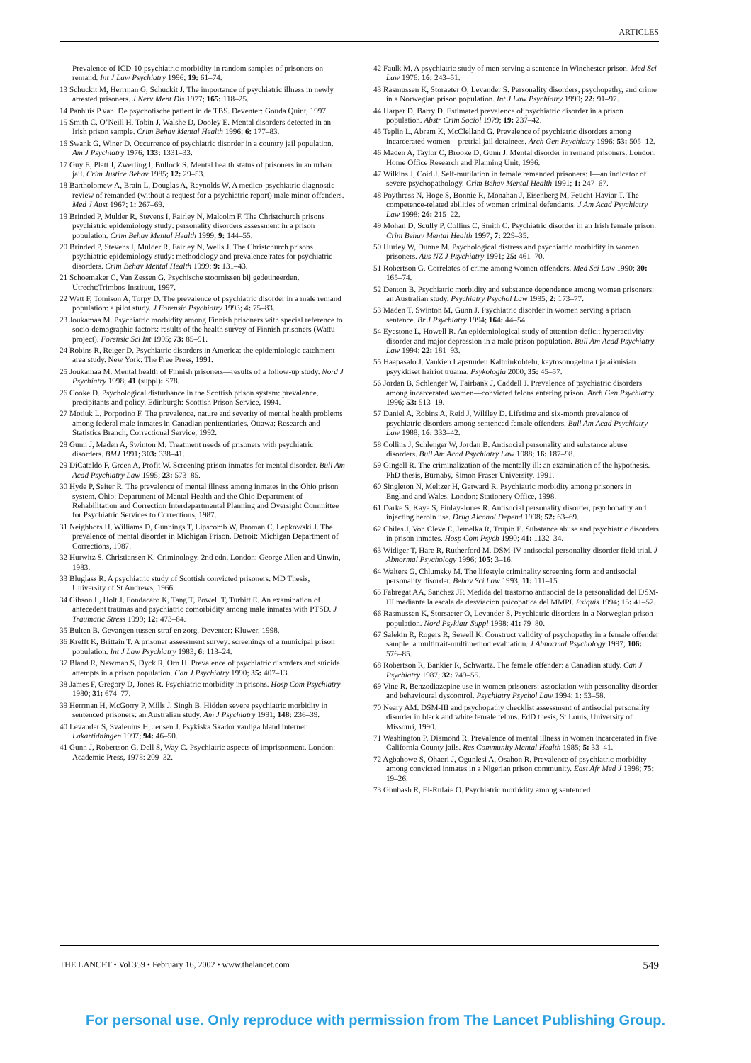ARTICLES
Prevalence of ICD-10 psychiatric morbidity in random samples of prisoners on remand. Int J Law Psychiatry 1996; 19: 61–74.
13 Schuckit M, Herrman G, Schuckit J. The importance of psychiatric illness in newly arrested prisoners. J Nerv Ment Dis 1977; 165: 118–25.
14 Panhuis P van. De psychotische patient in de TBS. Deventer: Gouda Quint, 1997.
15 Smith C, O’Neill H, Tobin J, Walshe D, Dooley E. Mental disorders detected in an Irish prison sample. Crim Behav Mental Health 1996; 6: 177–83.
16 Swank G, Winer D. Occurrence of psychiatric disorder in a country jail population. Am J Psychiatry 1976; 133: 1331–33.
17 Guy E, Platt J, Zwerling I, Bullock S. Mental health status of prisoners in an urban jail. Crim Justice Behav 1985; 12: 29–53.
18 Bartholomew A, Brain L, Douglas A, Reynolds W. A medico-psychiatric diagnostic review of remanded (without a request for a psychiatric report) male minor offenders. Med J Aust 1967; 1: 267–69.
19 Brinded P, Mulder R, Stevens I, Fairley N, Malcolm F. The Christchurch prisons psychiatric epidemiology study: personality disorders assessment in a prison population. Crim Behav Mental Health 1999; 9: 144–55.
20 Brinded P, Stevens I, Mulder R, Fairley N, Wells J. The Christchurch prisons psychiatric epidemiology study: methodology and prevalence rates for psychiatric disorders. Crim Behav Mental Health 1999; 9: 131–43.
21 Schoemaker C, Van Zessen G. Psychische stoornissen bij gedetineerden. Utrecht:Trimbos-Instituut, 1997.
22 Watt F, Tomison A, Torpy D. The prevalence of psychiatric disorder in a male remand population: a pilot study. J Forensic Psychiatry 1993; 4: 75–83.
23 Joukamaa M. Psychiatric morbidity among Finnish prisoners with special reference to socio-demographic factors: results of the health survey of Finnish prisoners (Wattu project). Forensic Sci Int 1995; 73: 85–91.
24 Robins R, Reiger D. Psychiatric disorders in America: the epidemiologic catchment area study. New York: The Free Press, 1991.
25 Joukamaa M. Mental health of Finnish prisoners—results of a follow-up study. Nord J Psychiatry 1998; 41 (suppl): S78.
26 Cooke D. Psychological disturbance in the Scottish prison system: prevalence, precipitants and policy. Edinburgh: Scottish Prison Service, 1994.
27 Motiuk L, Porporino F. The prevalence, nature and severity of mental health problems among federal male inmates in Canadian penitentiaries. Ottawa: Research and Statistics Branch, Correctional Service, 1992.
28 Gunn J, Maden A, Swinton M. Treatment needs of prisoners with psychiatric disorders. BMJ 1991; 303: 338–41.
29 DiCataldo F, Green A, Profit W. Screening prison inmates for mental disorder. Bull Am Acad Psychiatry Law 1995; 23: 573–85.
30 Hyde P, Seiter R. The prevalence of mental illness among inmates in the Ohio prison system. Ohio: Department of Mental Health and the Ohio Department of Rehabilitation and Correction Interdepartmental Planning and Oversight Committee for Psychiatric Services to Corrections, 1987.
31 Neighbors H, Williams D, Gunnings T, Lipscomb W, Broman C, Lepkowski J. The prevalence of mental disorder in Michigan Prison. Detroit: Michigan Department of Corrections, 1987.
32 Hurwitz S, Christiansen K. Criminology, 2nd edn. London: George Allen and Unwin, 1983.
33 Bluglass R. A psychiatric study of Scottish convicted prisoners. MD Thesis, University of St Andrews, 1966.
34 Gibson L, Holt J, Fondacaro K, Tang T, Powell T, Turbitt E. An examination of antecedent traumas and psychiatric comorbidity among male inmates with PTSD. J Traumatic Stress 1999; 12: 473–84.
35 Bulten B. Gevangen tussen straf en zorg. Deventer: Kluwer, 1998.
36 Krefft K, Brittain T. A prisoner assessment survey: screenings of a municipal prison population. Int J Law Psychiatry 1983; 6: 113–24.
37 Bland R, Newman S, Dyck R, Orn H. Prevalence of psychiatric disorders and suicide attempts in a prison population. Can J Psychiatry 1990; 35: 407–13.
38 James F, Gregory D, Jones R. Psychiatric morbidity in prisons. Hosp Com Psychiatry 1980; 31: 674–77.
39 Herrman H, McGorry P, Mills J, Singh B. Hidden severe psychiatric morbidity in sentenced prisoners: an Australian study. Am J Psychiatry 1991; 148: 236–39.
40 Levander S, Svalenius H, Jensen J. Psykiska Skador vanliga bland interner. Lakartidningen 1997; 94: 46–50.
41 Gunn J, Robertson G, Dell S, Way C. Psychiatric aspects of imprisonment. London: Academic Press, 1978: 209–32.
42 Faulk M. A psychiatric study of men serving a sentence in Winchester prison. Med Sci Law 1976; 16: 243–51.
43 Rasmussen K, Storaeter O, Levander S. Personality disorders, psychopathy, and crime in a Norwegian prison population. Int J Law Psychiatry 1999; 22: 91–97.
44 Harper D, Barry D. Estimated prevalence of psychiatric disorder in a prison population. Abstr Crim Sociol 1979; 19: 237–42.
45 Teplin L, Abram K, McClelland G. Prevalence of psychiatric disorders among incarcerated women—pretrial jail detainees. Arch Gen Psychiatry 1996; 53: 505–12.
46 Maden A, Taylor C, Brooke D, Gunn J. Mental disorder in remand prisoners. London: Home Office Research and Planning Unit, 1996.
47 Wilkins J, Coid J. Self-mutilation in female remanded prisoners: I—an indicator of severe psychopathology. Crim Behav Mental Health 1991; 1: 247–67.
48 Poythress N, Hoge S, Bonnie R, Monahan J, Eisenberg M, Feucht-Haviar T. The competence-related abilities of women criminal defendants. J Am Acad Psychiatry Law 1998; 26: 215–22.
49 Mohan D, Scully P, Collins C, Smith C. Psychiatric disorder in an Irish female prison. Crim Behav Mental Health 1997; 7: 229–35.
50 Hurley W, Dunne M. Psychological distress and psychiatric morbidity in women prisoners. Aus NZ J Psychiatry 1991; 25: 461–70.
51 Robertson G. Correlates of crime among women offenders. Med Sci Law 1990; 30: 165–74.
52 Denton B. Psychiatric morbidity and substance dependence among women prisoners: an Australian study. Psychiatry Psychol Law 1995; 2: 173–77.
53 Maden T, Swinton M, Gunn J. Psychiatric disorder in women serving a prison sentence. Br J Psychiatry 1994; 164: 44–54.
54 Eyestone L, Howell R. An epidemiological study of attention-deficit hyperactivity disorder and major depression in a male prison population. Bull Am Acad Psychiatry Law 1994; 22: 181–93.
55 Haapasalo J. Vankien Lapsuuden Kaltoinkohtelu, kaytosonogelma t ja aikuisian psyykkiset hairiot truama. Psykologia 2000; 35: 45–57.
56 Jordan B, Schlenger W, Fairbank J, Caddell J. Prevalence of psychiatric disorders among incarcerated women—convicted felons entering prison. Arch Gen Psychiatry 1996; 53: 513–19.
57 Daniel A, Robins A, Reid J, Wilfley D. Lifetime and six-month prevalence of psychiatric disorders among sentenced female offenders. Bull Am Acad Psychiatry Law 1988; 16: 333–42.
58 Collins J, Schlenger W, Jordan B. Antisocial personality and substance abuse disorders. Bull Am Acad Psychiatry Law 1988; 16: 187–98.
59 Gingell R. The criminalization of the mentally ill: an examination of the hypothesis. PhD thesis, Burnaby, Simon Fraser University, 1991.
60 Singleton N, Meltzer H, Gatward R. Psychiatric morbidity among prisoners in England and Wales. London: Stationery Office, 1998.
61 Darke S, Kaye S, Finlay-Jones R. Antisocial personality disorder, psychopathy and injecting heroin use. Drug Alcohol Depend 1998; 52: 63–69.
62 Chiles J, Von Cleve E, Jemelka R, Trupin E. Substance abuse and psychiatric disorders in prison inmates. Hosp Com Psych 1990; 41: 1132–34.
63 Widiger T, Hare R, Rutherford M. DSM-IV antisocial personality disorder field trial. J Abnormal Psychology 1996; 105: 3–16.
64 Walters G, Chlumsky M. The lifestyle criminality screening form and antisocial personality disorder. Behav Sci Law 1993; 11: 111–15.
65 Fabregat AA, Sanchez JP. Medida del trastorno antisocial de la personalidad del DSM-III mediante la escala de desviacion psicopatica del MMPI. Psiquis 1994; 15: 41–52.
66 Rasmussen K, Storsaeter O, Levander S. Psychiatric disorders in a Norwegian prison population. Nord Psykiatr Suppl 1998; 41: 79–80.
67 Salekin R, Rogers R, Sewell K. Construct validity of psychopathy in a female offender sample: a multitrait-multimethod evaluation. J Abnormal Psychology 1997; 106: 576–85.
68 Robertson R, Bankier R, Schwartz. The female offender: a Canadian study. Can J Psychiatry 1987; 32: 749–55.
69 Vine R. Benzodiazepine use in women prisoners: association with personality disorder and behavioural dyscontrol. Psychiatry Psychol Law 1994; 1: 53–58.
70 Neary AM. DSM-III and psychopathy checklist assessment of antisocial personality disorder in black and white female felons. EdD thesis, St Louis, University of Missouri, 1990.
71 Washington P, Diamond R. Prevalence of mental illness in women incarcerated in five California County jails. Res Community Mental Health 1985; 5: 33–41.
72 Agbahowe S, Ohaeri J, Ogunlesi A, Osahon R. Prevalence of psychiatric morbidity among convicted inmates in a Nigerian prison community. East Afr Med J 1998; 75: 19–26.
73 Ghubash R, El-Rufaie O. Psychiatric morbidity among sentenced
THE LANCET • Vol 359 • February 16, 2002 • www.thelancet.com 549
For personal use. Only reproduce with permission from The Lancet Publishing Group.